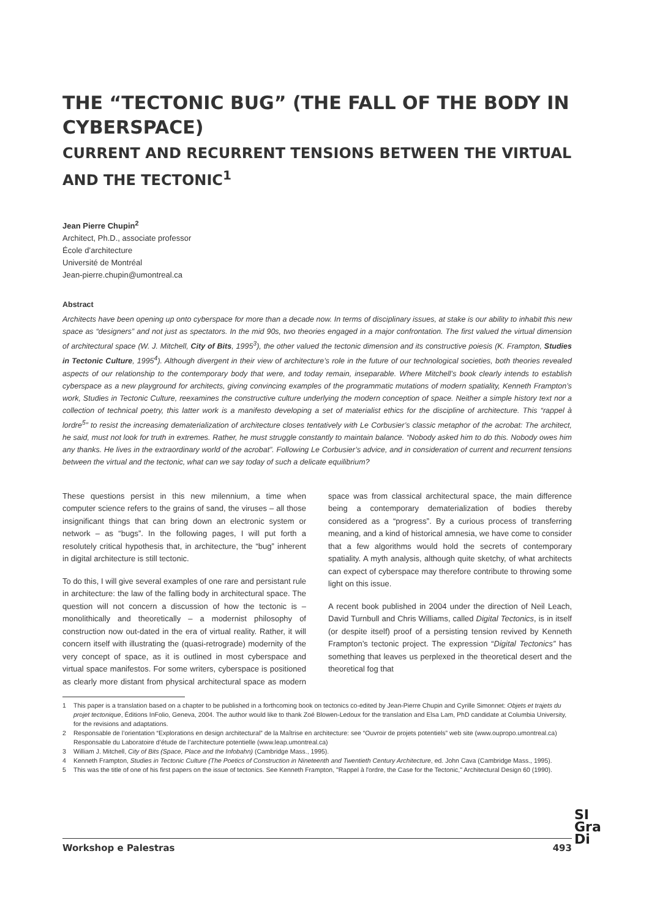THE “TECTONIC BUG” (THE FALL OF THE BODY IN CYBERSPACE)
CURRENT AND RECURRENT TENSIONS BETWEEN THE VIRTUAL AND THE TECTONIC<sup>1</sup>
Jean Pierre Chupin<sup>2</sup>
Architect, Ph.D., associate professor
École d’architecture
Université de Montréal
Jean-pierre.chupin@umontreal.ca
Abstract
Architects have been opening up onto cyberspace for more than a decade now. In terms of disciplinary issues, at stake is our ability to inhabit this new space as “designers” and not just as spectators. In the mid 90s, two theories engaged in a major confrontation. The first valued the virtual dimension of architectural space (W. J. Mitchell, City of Bits, 1995<sup>3</sup>), the other valued the tectonic dimension and its constructive poiesis (K. Frampton, Studies in Tectonic Culture, 1995<sup>4</sup>). Although divergent in their view of architecture’s role in the future of our technological societies, both theories revealed aspects of our relationship to the contemporary body that were, and today remain, inseparable. Where Mitchell’s book clearly intends to establish cyberspace as a new playground for architects, giving convincing examples of the programmatic mutations of modern spatiality, Kenneth Frampton’s work, Studies in Tectonic Culture, reexamines the constructive culture underlying the modern conception of space. Neither a simple history text nor a collection of technical poetry, this latter work is a manifesto developing a set of materialist ethics for the discipline of architecture. This “rappel à lordre<sup>5</sup>” to resist the increasing dematerialization of architecture closes tentatively with Le Corbusier’s classic metaphor of the acrobat: The architect, he said, must not look for truth in extremes. Rather, he must struggle constantly to maintain balance. “Nobody asked him to do this. Nobody owes him any thanks. He lives in the extraordinary world of the acrobat”. Following Le Corbusier’s advice, and in consideration of current and recurrent tensions between the virtual and the tectonic, what can we say today of such a delicate equilibrium?
These questions persist in this new milennium, a time when computer science refers to the grains of sand, the viruses – all those insignificant things that can bring down an electronic system or network – as “bugs”. In the following pages, I will put forth a resolutely critical hypothesis that, in architecture, the “bug” inherent in digital architecture is still tectonic.
To do this, I will give several examples of one rare and persistant rule in architecture: the law of the falling body in architectural space. The question will not concern a discussion of how the tectonic is – monolithically and theoretically – a modernist philosophy of construction now out-dated in the era of virtual reality. Rather, it will concern itself with illustrating the (quasi-retrograde) modernity of the very concept of space, as it is outlined in most cyberspace and virtual space manifestos. For some writers, cyberspace is positioned as clearly more distant from physical architectural space as modern space was from classical architectural space, the main difference being a contemporary dematerialization of bodies thereby considered as a “progress”. By a curious process of transferring meaning, and a kind of historical amnesia, we have come to consider that a few algorithms would hold the secrets of contemporary spatiality. A myth analysis, although quite sketchy, of what architects can expect of cyberspace may therefore contribute to throwing some light on this issue.
A recent book published in 2004 under the direction of Neil Leach, David Turnbull and Chris Williams, called Digital Tectonics, is in itself (or despite itself) proof of a persisting tension revived by Kenneth Frampton’s tectonic project. The expression “Digital Tectonics” has something that leaves us perplexed in the theoretical desert and the theoretical fog that
1 This paper is a translation based on a chapter to be published in a forthcoming book on tectonics co-edited by Jean-Pierre Chupin and Cyrille Simonnet: Objets et trajets du projet tectonique, Éditions InFolio, Geneva, 2004. The author would like to thank Zoé Blowen-Ledoux for the translation and Elsa Lam, PhD candidate at Columbia University, for the revisions and adaptations.
2 Responsable de l’orientation “Explorations en design architectural” de la Maîtrise en architecture: see “Ouvroir de projets potentiels” web site (www.oupropo.umontreal.ca)
Responsable du Laboratoire d’étude de l’architecture potentielle (www.leap.umontreal.ca)
3 William J. Mitchell, City of Bits (Space, Place and the Infobahn) (Cambridge Mass., 1995).
4 Kenneth Frampton, Studies in Tectonic Culture (The Poetics of Construction in Nineteenth and Twentieth Century Architecture, ed. John Cava (Cambridge Mass., 1995).
5 This was the title of one of his first papers on the issue of tectonics. See Kenneth Frampton, "Rappel à l'ordre, the Case for the Tectonic," Architectural Design 60 (1990).
Workshop e Palestras 493
SI
Gra
Di